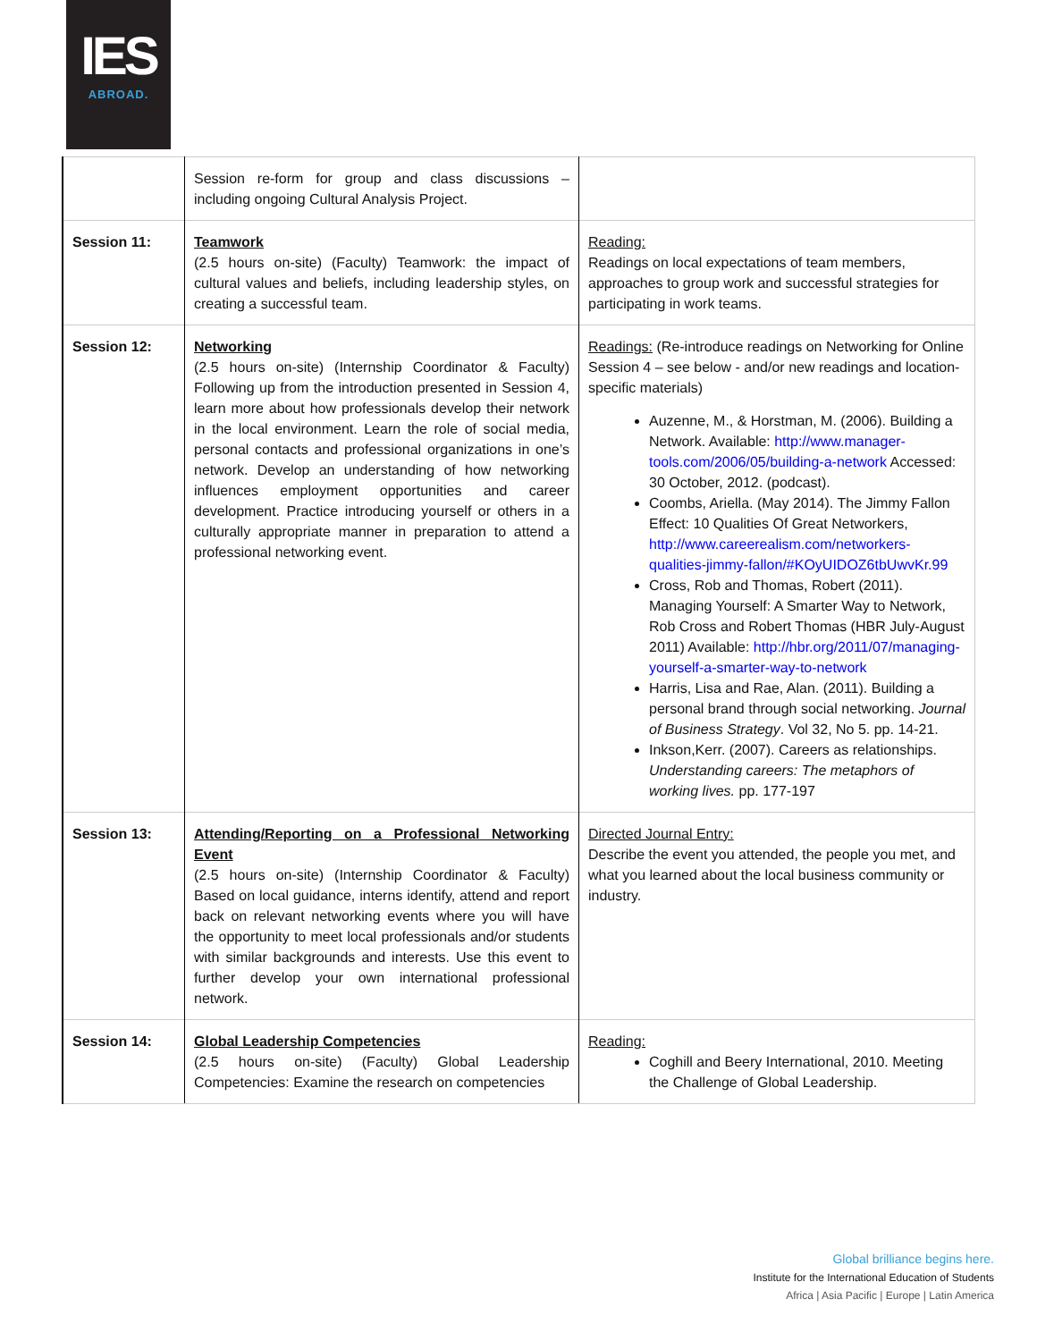IES
ABROAD.
| | Session re-form for group and class discussions – including ongoing Cultural Analysis Project. | |
| Session 11: | Teamwork (2.5 hours on-site) (Faculty) Teamwork: the impact of cultural values and beliefs, including leadership styles, on creating a successful team. | Reading: Readings on local expectations of team members, approaches to group work and successful strategies for participating in work teams. |
| Session 12: | Networking (2.5 hours on-site) (Internship Coordinator & Faculty) Following up from the introduction presented in Session 4, learn more about how professionals develop their network in the local environment. Learn the role of social media, personal contacts and professional organizations in one’s network. Develop an understanding of how networking influences employment opportunities and career development. Practice introducing yourself or others in a culturally appropriate manner in preparation to attend a professional networking event. | Readings: (Re-introduce readings on Networking for Online Session 4 – see below - and/or new readings and location-specific materials) Auzenne, M., & Horstman, M. (2006). Building a Network. Available: http://www.manager-tools.com/2006/05/building-a-network Accessed: 30 October, 2012. (podcast). Coombs, Ariella. (May 2014). The Jimmy Fallon Effect: 10 Qualities Of Great Networkers, http://www.careerealism.com/networkers-qualities-jimmy-fallon/#KOyUIDOZ6tbUwvKr.99 Cross, Rob and Thomas, Robert (2011). Managing Yourself: A Smarter Way to Network, Rob Cross and Robert Thomas (HBR July-August 2011) Available: http://hbr.org/2011/07/managing-yourself-a-smarter-way-to-network Harris, Lisa and Rae, Alan. (2011). Building a personal brand through social networking. Journal of Business Strategy . Vol 32, No 5. pp. 14-21. Inkson,Kerr. (2007). Careers as relationships. Understanding careers: The metaphors of working lives. pp. 177-197 |
| Session 13: | Attending/Reporting on a Professional Networking Event (2.5 hours on-site) (Internship Coordinator & Faculty) Based on local guidance, interns identify, attend and report back on relevant networking events where you will have the opportunity to meet local professionals and/or students with similar backgrounds and interests. Use this event to further develop your own international professional network. | Directed Journal Entry: Describe the event you attended, the people you met, and what you learned about the local business community or industry. |
| Session 14: | Global Leadership Competencies (2.5 hours on-site) (Faculty) Global Leadership Competencies: Examine the research on competencies | Reading: Coghill and Beery International, 2010. Meeting the Challenge of Global Leadership. |
Global brilliance begins here.
Institute for the International Education of Students
Africa | Asia Pacific | Europe | Latin America